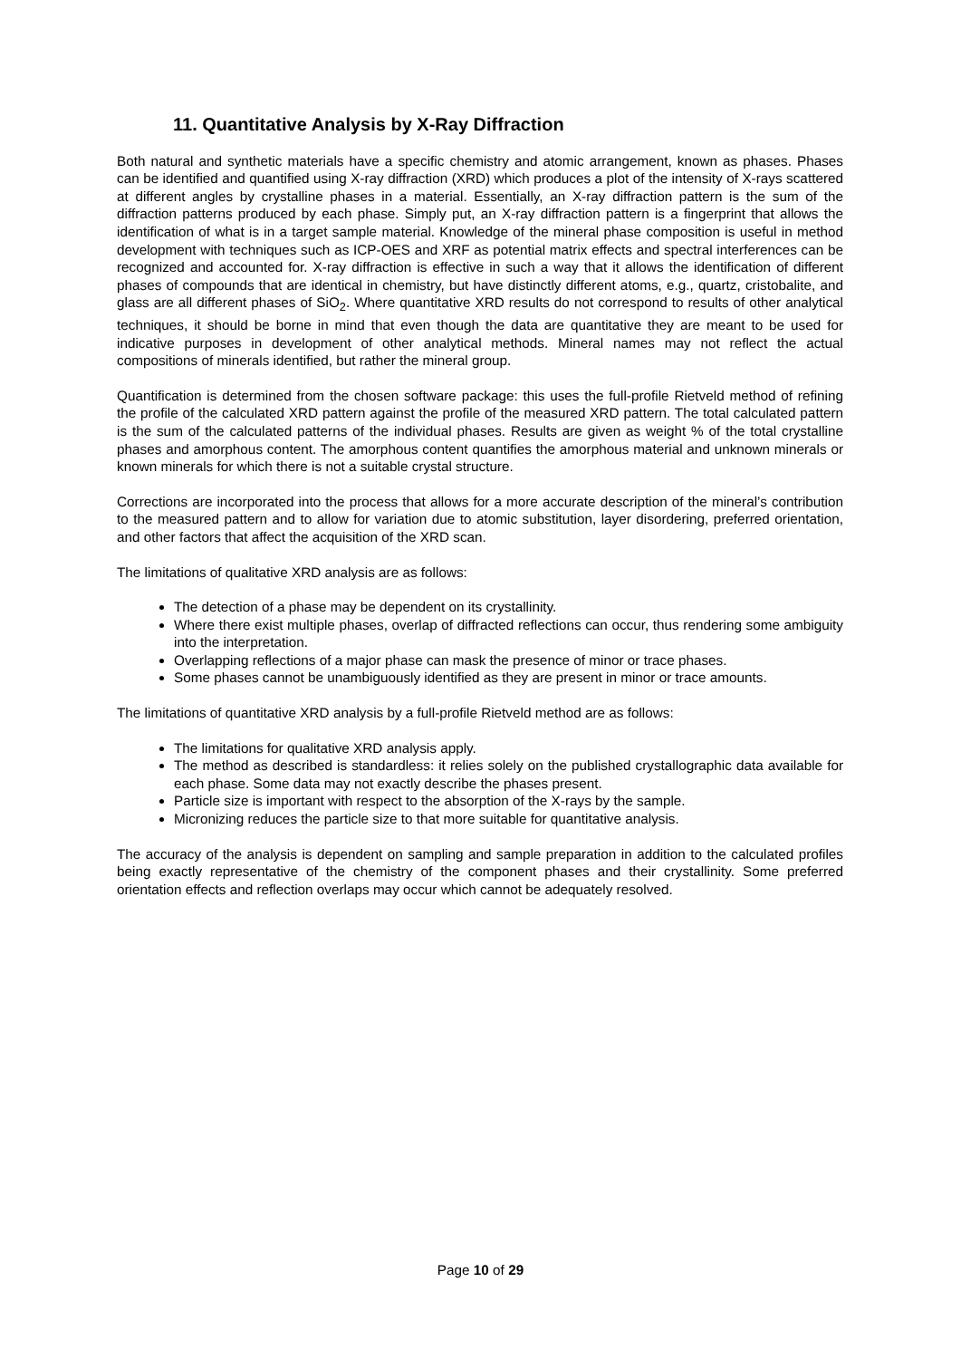11. Quantitative Analysis by X-Ray Diffraction
Both natural and synthetic materials have a specific chemistry and atomic arrangement, known as phases. Phases can be identified and quantified using X-ray diffraction (XRD) which produces a plot of the intensity of X-rays scattered at different angles by crystalline phases in a material. Essentially, an X-ray diffraction pattern is the sum of the diffraction patterns produced by each phase. Simply put, an X-ray diffraction pattern is a fingerprint that allows the identification of what is in a target sample material. Knowledge of the mineral phase composition is useful in method development with techniques such as ICP-OES and XRF as potential matrix effects and spectral interferences can be recognized and accounted for. X-ray diffraction is effective in such a way that it allows the identification of different phases of compounds that are identical in chemistry, but have distinctly different atoms, e.g., quartz, cristobalite, and glass are all different phases of SiO<sub>2</sub>. Where quantitative XRD results do not correspond to results of other analytical techniques, it should be borne in mind that even though the data are quantitative they are meant to be used for indicative purposes in development of other analytical methods. Mineral names may not reflect the actual compositions of minerals identified, but rather the mineral group.
Quantification is determined from the chosen software package: this uses the full-profile Rietveld method of refining the profile of the calculated XRD pattern against the profile of the measured XRD pattern. The total calculated pattern is the sum of the calculated patterns of the individual phases. Results are given as weight % of the total crystalline phases and amorphous content. The amorphous content quantifies the amorphous material and unknown minerals or known minerals for which there is not a suitable crystal structure.
Corrections are incorporated into the process that allows for a more accurate description of the mineral’s contribution to the measured pattern and to allow for variation due to atomic substitution, layer disordering, preferred orientation, and other factors that affect the acquisition of the XRD scan.
The limitations of qualitative XRD analysis are as follows:
The detection of a phase may be dependent on its crystallinity.
Where there exist multiple phases, overlap of diffracted reflections can occur, thus rendering some ambiguity into the interpretation.
Overlapping reflections of a major phase can mask the presence of minor or trace phases.
Some phases cannot be unambiguously identified as they are present in minor or trace amounts.
The limitations of quantitative XRD analysis by a full-profile Rietveld method are as follows:
The limitations for qualitative XRD analysis apply.
The method as described is standardless: it relies solely on the published crystallographic data available for each phase. Some data may not exactly describe the phases present.
Particle size is important with respect to the absorption of the X-rays by the sample.
Micronizing reduces the particle size to that more suitable for quantitative analysis.
The accuracy of the analysis is dependent on sampling and sample preparation in addition to the calculated profiles being exactly representative of the chemistry of the component phases and their crystallinity. Some preferred orientation effects and reflection overlaps may occur which cannot be adequately resolved.
Page 10 of 29